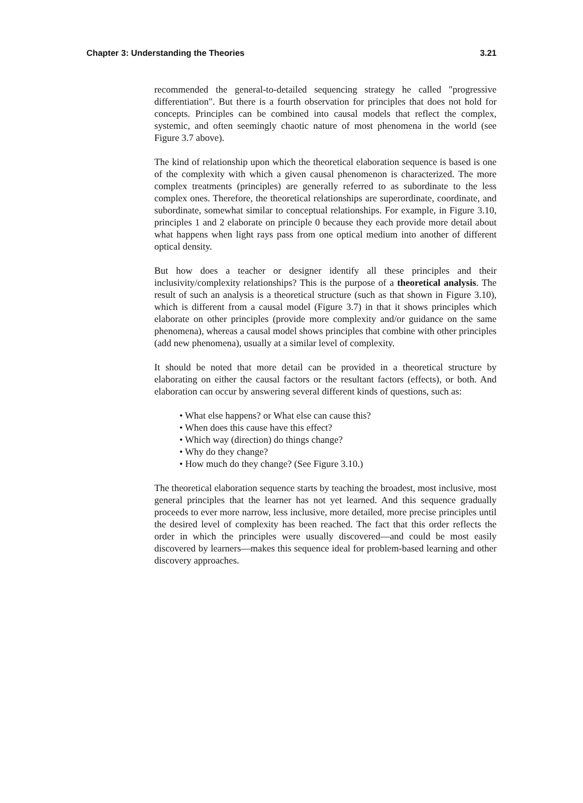Chapter 3: Understanding the Theories 3.21
recommended the general-to-detailed sequencing strategy he called "progressive differentiation". But there is a fourth observation for principles that does not hold for concepts. Principles can be combined into causal models that reflect the complex, systemic, and often seemingly chaotic nature of most phenomena in the world (see Figure 3.7 above).
The kind of relationship upon which the theoretical elaboration sequence is based is one of the complexity with which a given causal phenomenon is characterized. The more complex treatments (principles) are generally referred to as subordinate to the less complex ones. Therefore, the theoretical relationships are superordinate, coordinate, and subordinate, somewhat similar to conceptual relationships. For example, in Figure 3.10, principles 1 and 2 elaborate on principle 0 because they each provide more detail about what happens when light rays pass from one optical medium into another of different optical density.
But how does a teacher or designer identify all these principles and their inclusivity/complexity relationships? This is the purpose of a theoretical analysis. The result of such an analysis is a theoretical structure (such as that shown in Figure 3.10), which is different from a causal model (Figure 3.7) in that it shows principles which elaborate on other principles (provide more complexity and/or guidance on the same phenomena), whereas a causal model shows principles that combine with other principles (add new phenomena), usually at a similar level of complexity.
It should be noted that more detail can be provided in a theoretical structure by elaborating on either the causal factors or the resultant factors (effects), or both. And elaboration can occur by answering several different kinds of questions, such as:
• What else happens? or What else can cause this?
• When does this cause have this effect?
• Which way (direction) do things change?
• Why do they change?
• How much do they change? (See Figure 3.10.)
The theoretical elaboration sequence starts by teaching the broadest, most inclusive, most general principles that the learner has not yet learned. And this sequence gradually proceeds to ever more narrow, less inclusive, more detailed, more precise principles until the desired level of complexity has been reached. The fact that this order reflects the order in which the principles were usually discovered—and could be most easily discovered by learners—makes this sequence ideal for problem-based learning and other discovery approaches.